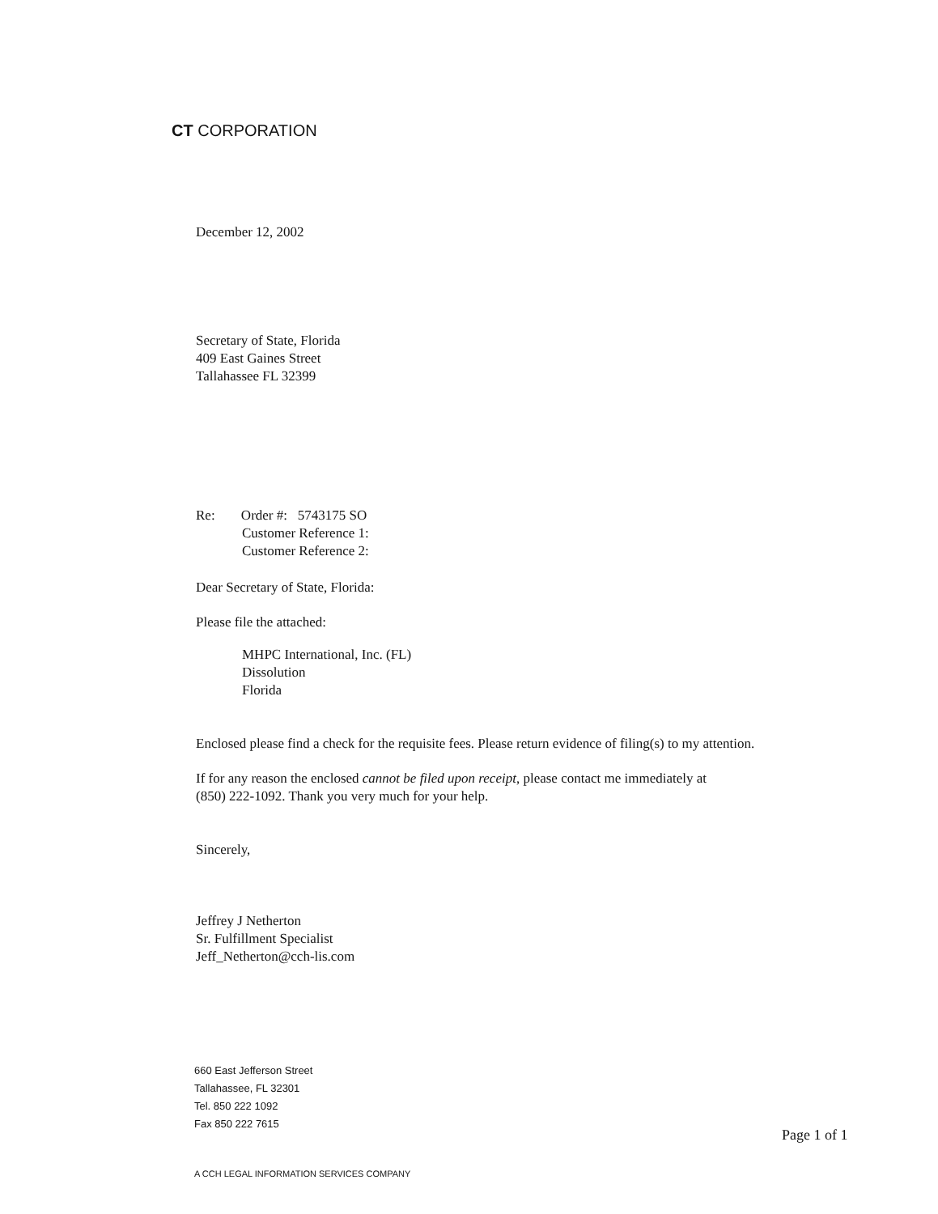CT CORPORATION
December 12, 2002
Secretary of State, Florida
409 East Gaines Street
Tallahassee FL 32399
Re: Order #: 5743175 SO
Customer Reference 1:
Customer Reference 2:
Dear Secretary of State, Florida:
Please file the attached:
MHPC International, Inc. (FL)
Dissolution
Florida
Enclosed please find a check for the requisite fees. Please return evidence of filing(s) to my attention.
If for any reason the enclosed cannot be filed upon receipt, please contact me immediately at
(850) 222-1092. Thank you very much for your help.
Sincerely,
Jeffrey J Netherton
Sr. Fulfillment Specialist
Jeff_Netherton@cch-lis.com
660 East Jefferson Street
Tallahassee, FL 32301
Tel. 850 222 1092
Fax 850 222 7615
Page 1 of 1
A CCH LEGAL INFORMATION SERVICES COMPANY